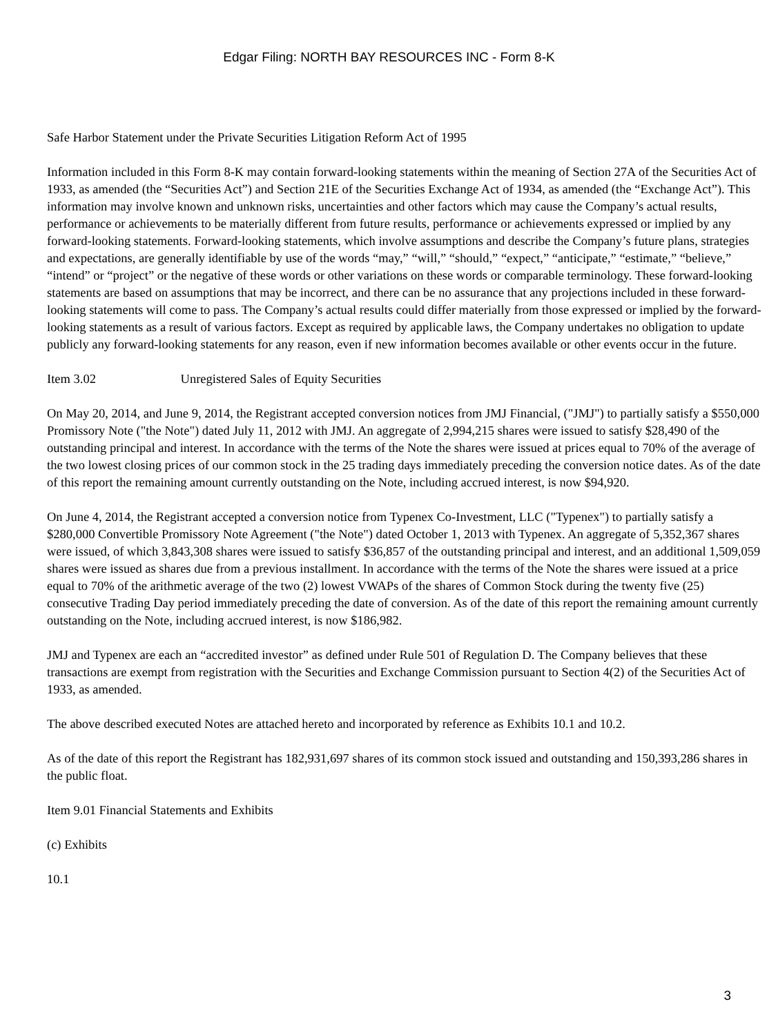Edgar Filing: NORTH BAY RESOURCES INC - Form 8-K
Safe Harbor Statement under the Private Securities Litigation Reform Act of 1995
Information included in this Form 8-K may contain forward-looking statements within the meaning of Section 27A of the Securities Act of 1933, as amended (the “Securities Act”) and Section 21E of the Securities Exchange Act of 1934, as amended (the “Exchange Act”). This information may involve known and unknown risks, uncertainties and other factors which may cause the Company’s actual results, performance or achievements to be materially different from future results, performance or achievements expressed or implied by any forward-looking statements. Forward-looking statements, which involve assumptions and describe the Company’s future plans, strategies and expectations, are generally identifiable by use of the words “may,” “will,” “should,” “expect,” “anticipate,” “estimate,” “believe,” “intend” or “project” or the negative of these words or other variations on these words or comparable terminology. These forward-looking statements are based on assumptions that may be incorrect, and there can be no assurance that any projections included in these forward-looking statements will come to pass. The Company’s actual results could differ materially from those expressed or implied by the forward-looking statements as a result of various factors. Except as required by applicable laws, the Company undertakes no obligation to update publicly any forward-looking statements for any reason, even if new information becomes available or other events occur in the future.
Item 3.02 Unregistered Sales of Equity Securities
On May 20, 2014, and June 9, 2014, the Registrant accepted conversion notices from JMJ Financial, ("JMJ") to partially satisfy a $550,000 Promissory Note ("the Note") dated July 11, 2012 with JMJ. An aggregate of 2,994,215 shares were issued to satisfy $28,490 of the outstanding principal and interest. In accordance with the terms of the Note the shares were issued at prices equal to 70% of the average of the two lowest closing prices of our common stock in the 25 trading days immediately preceding the conversion notice dates. As of the date of this report the remaining amount currently outstanding on the Note, including accrued interest, is now $94,920.
On June 4, 2014, the Registrant accepted a conversion notice from Typenex Co-Investment, LLC ("Typenex") to partially satisfy a $280,000 Convertible Promissory Note Agreement ("the Note") dated October 1, 2013 with Typenex. An aggregate of 5,352,367 shares were issued, of which 3,843,308 shares were issued to satisfy $36,857 of the outstanding principal and interest, and an additional 1,509,059 shares were issued as shares due from a previous installment. In accordance with the terms of the Note the shares were issued at a price equal to 70% of the arithmetic average of the two (2) lowest VWAPs of the shares of Common Stock during the twenty five (25) consecutive Trading Day period immediately preceding the date of conversion. As of the date of this report the remaining amount currently outstanding on the Note, including accrued interest, is now $186,982.
JMJ and Typenex are each an “accredited investor” as defined under Rule 501 of Regulation D. The Company believes that these transactions are exempt from registration with the Securities and Exchange Commission pursuant to Section 4(2) of the Securities Act of 1933, as amended.
The above described executed Notes are attached hereto and incorporated by reference as Exhibits 10.1 and 10.2.
As of the date of this report the Registrant has 182,931,697 shares of its common stock issued and outstanding and 150,393,286 shares in the public float.
Item 9.01 Financial Statements and Exhibits
(c) Exhibits
10.1
3